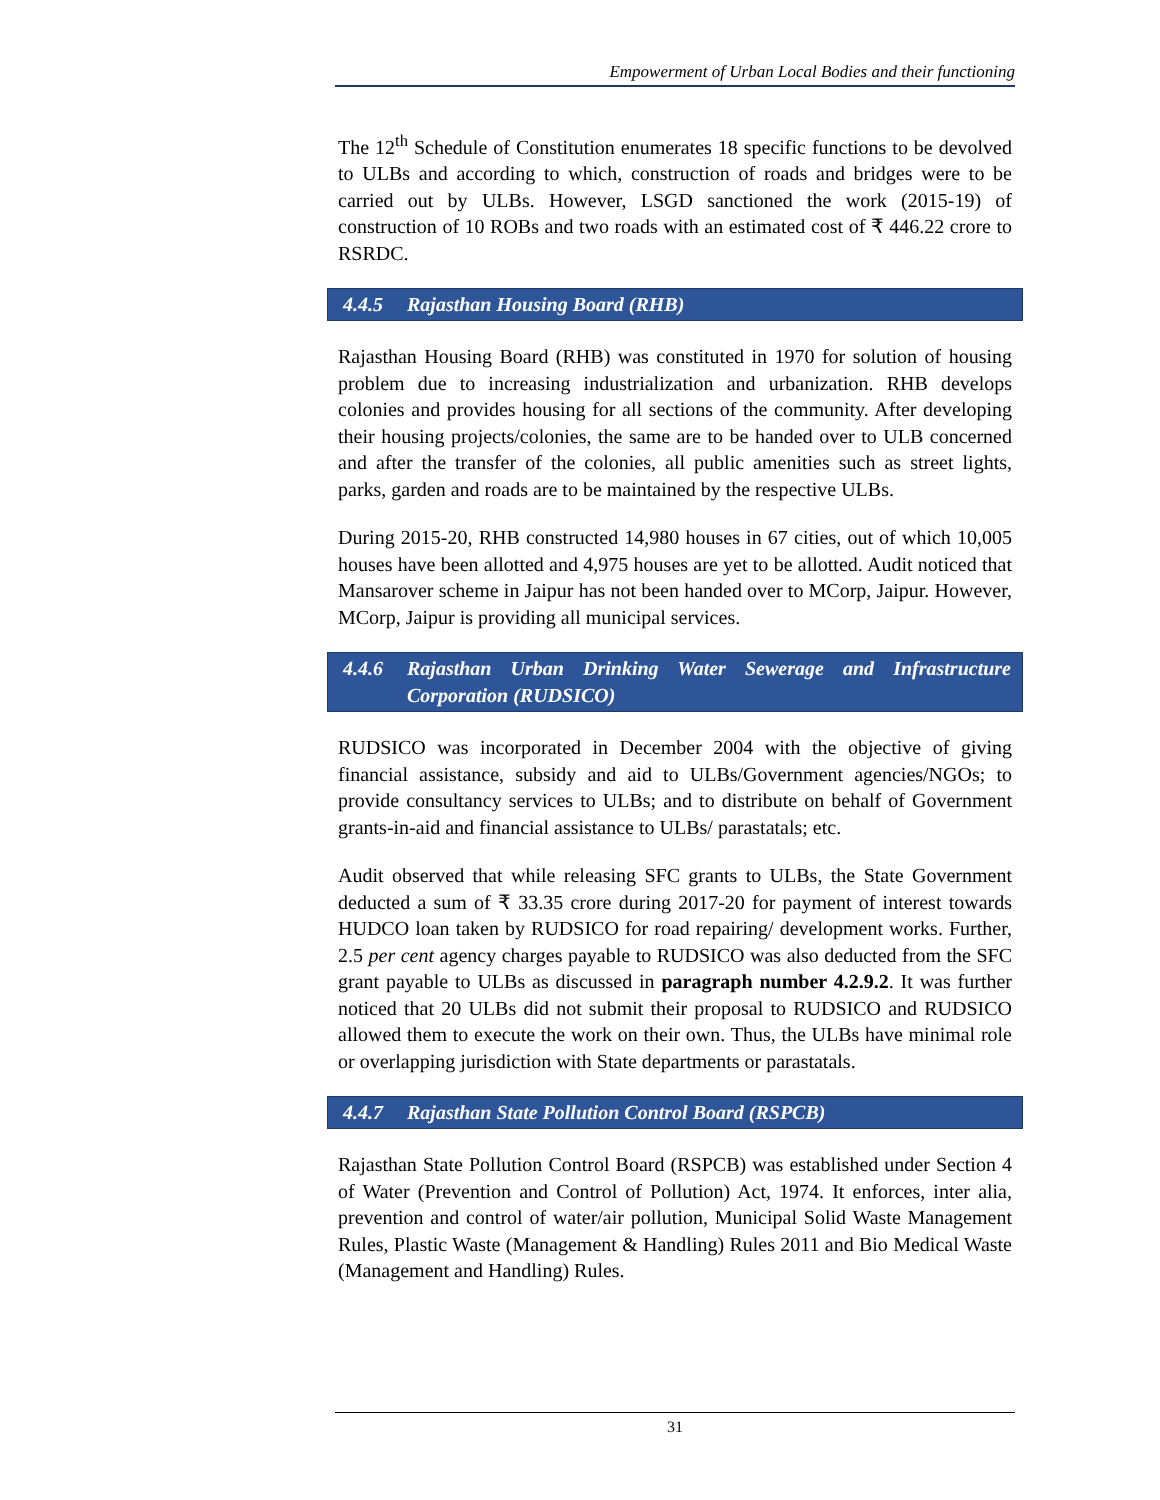Empowerment of Urban Local Bodies and their functioning
The 12<sup>th</sup> Schedule of Constitution enumerates 18 specific functions to be devolved to ULBs and according to which, construction of roads and bridges were to be carried out by ULBs. However, LSGD sanctioned the work (2015-19) of construction of 10 ROBs and two roads with an estimated cost of ₹ 446.22 crore to RSRDC.
4.4.5 Rajasthan Housing Board (RHB)
Rajasthan Housing Board (RHB) was constituted in 1970 for solution of housing problem due to increasing industrialization and urbanization. RHB develops colonies and provides housing for all sections of the community. After developing their housing projects/colonies, the same are to be handed over to ULB concerned and after the transfer of the colonies, all public amenities such as street lights, parks, garden and roads are to be maintained by the respective ULBs.
During 2015-20, RHB constructed 14,980 houses in 67 cities, out of which 10,005 houses have been allotted and 4,975 houses are yet to be allotted. Audit noticed that Mansarover scheme in Jaipur has not been handed over to MCorp, Jaipur. However, MCorp, Jaipur is providing all municipal services.
4.4.6 Rajasthan Urban Drinking Water Sewerage and Infrastructure Corporation (RUDSICO)
RUDSICO was incorporated in December 2004 with the objective of giving financial assistance, subsidy and aid to ULBs/Government agencies/NGOs; to provide consultancy services to ULBs; and to distribute on behalf of Government grants-in-aid and financial assistance to ULBs/ parastatals; etc.
Audit observed that while releasing SFC grants to ULBs, the State Government deducted a sum of ₹ 33.35 crore during 2017-20 for payment of interest towards HUDCO loan taken by RUDSICO for road repairing/ development works. Further, 2.5 per cent agency charges payable to RUDSICO was also deducted from the SFC grant payable to ULBs as discussed in paragraph number 4.2.9.2. It was further noticed that 20 ULBs did not submit their proposal to RUDSICO and RUDSICO allowed them to execute the work on their own. Thus, the ULBs have minimal role or overlapping jurisdiction with State departments or parastatals.
4.4.7 Rajasthan State Pollution Control Board (RSPCB)
Rajasthan State Pollution Control Board (RSPCB) was established under Section 4 of Water (Prevention and Control of Pollution) Act, 1974. It enforces, inter alia, prevention and control of water/air pollution, Municipal Solid Waste Management Rules, Plastic Waste (Management & Handling) Rules 2011 and Bio Medical Waste (Management and Handling) Rules.
31